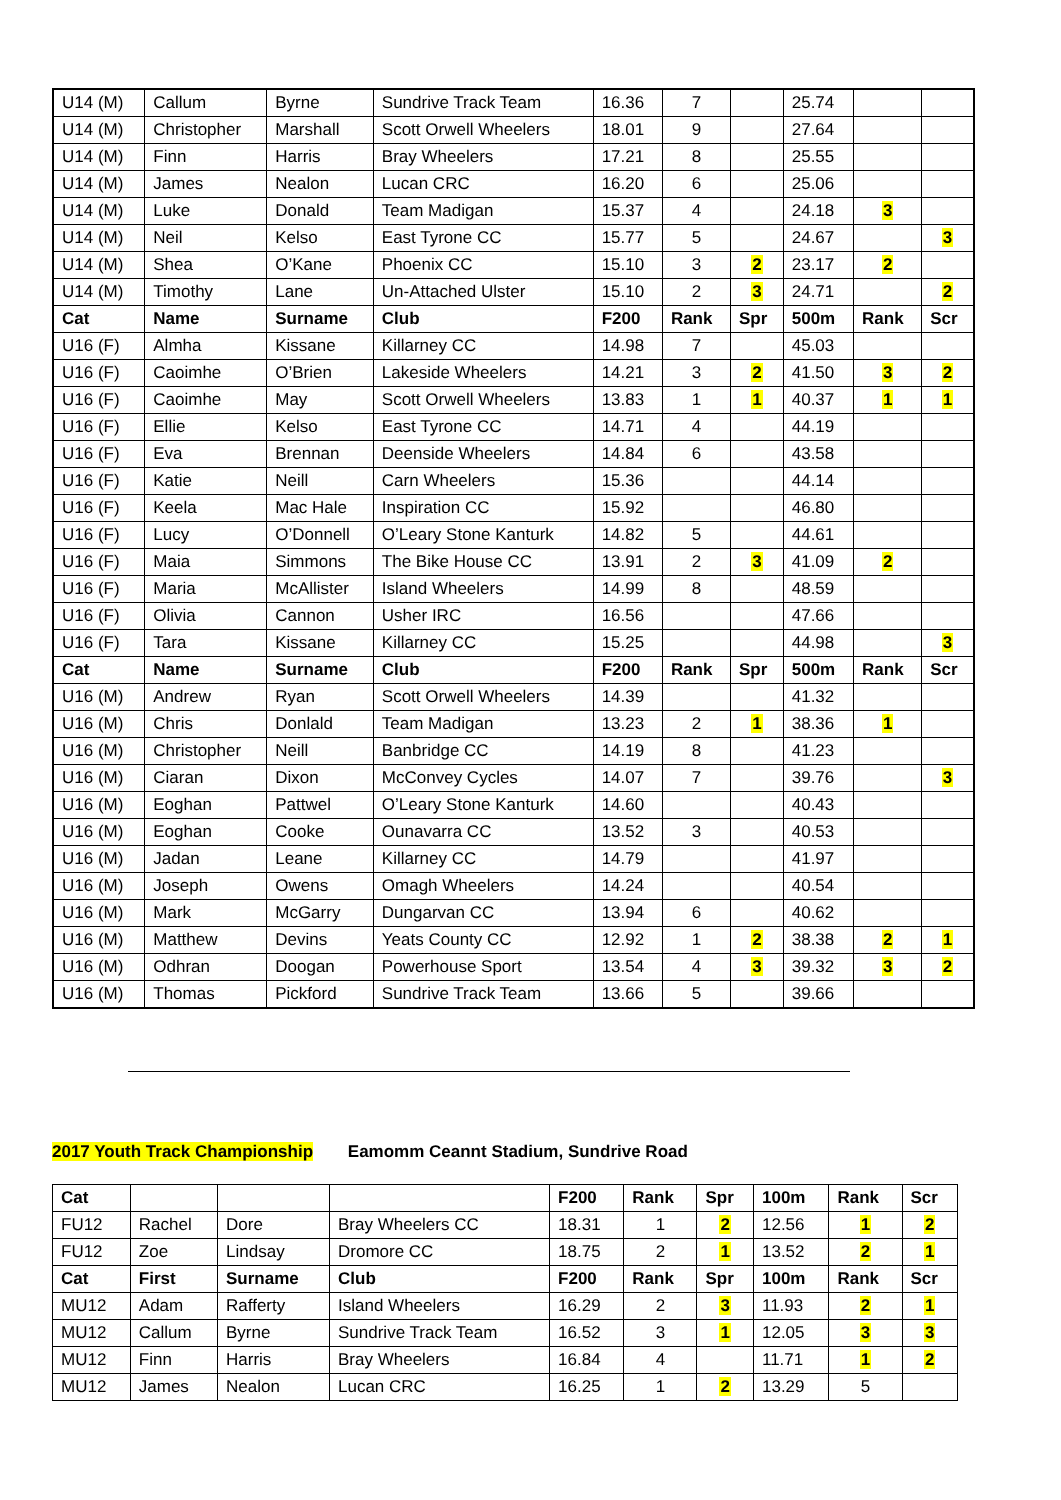| U14 (M) | Callum | Byrne | Sundrive Track Team | 16.36 | 7 | | 25.74 | | |
| U14 (M) | Christopher | Marshall | Scott Orwell Wheelers | 18.01 | 9 | | 27.64 | | |
| U14 (M) | Finn | Harris | Bray Wheelers | 17.21 | 8 | | 25.55 | | |
| U14 (M) | James | Nealon | Lucan CRC | 16.20 | 6 | | 25.06 | | |
| U14 (M) | Luke | Donald | Team Madigan | 15.37 | 4 | | 24.18 | 3 | |
| U14 (M) | Neil | Kelso | East Tyrone CC | 15.77 | 5 | | 24.67 | | 3 |
| U14 (M) | Shea | O’Kane | Phoenix CC | 15.10 | 3 | 2 | 23.17 | 2 | |
| U14 (M) | Timothy | Lane | Un-Attached Ulster | 15.10 | 2 | 3 | 24.71 | | 2 |
| Cat | Name | Surname | Club | F200 | Rank | Spr | 500m | Rank | Scr |
| U16 (F) | Almha | Kissane | Killarney CC | 14.98 | 7 | | 45.03 | | |
| U16 (F) | Caoimhe | O’Brien | Lakeside Wheelers | 14.21 | 3 | 2 | 41.50 | 3 | 2 |
| U16 (F) | Caoimhe | May | Scott Orwell Wheelers | 13.83 | 1 | 1 | 40.37 | 1 | 1 |
| U16 (F) | Ellie | Kelso | East Tyrone CC | 14.71 | 4 | | 44.19 | | |
| U16 (F) | Eva | Brennan | Deenside Wheelers | 14.84 | 6 | | 43.58 | | |
| U16 (F) | Katie | Neill | Carn Wheelers | 15.36 | | | 44.14 | | |
| U16 (F) | Keela | Mac Hale | Inspiration CC | 15.92 | | | 46.80 | | |
| U16 (F) | Lucy | O’Donnell | O’Leary Stone Kanturk | 14.82 | 5 | | 44.61 | | |
| U16 (F) | Maia | Simmons | The Bike House CC | 13.91 | 2 | 3 | 41.09 | 2 | |
| U16 (F) | Maria | McAllister | Island Wheelers | 14.99 | 8 | | 48.59 | | |
| U16 (F) | Olivia | Cannon | Usher IRC | 16.56 | | | 47.66 | | |
| U16 (F) | Tara | Kissane | Killarney CC | 15.25 | | | 44.98 | | 3 |
| Cat | Name | Surname | Club | F200 | Rank | Spr | 500m | Rank | Scr |
| U16 (M) | Andrew | Ryan | Scott Orwell Wheelers | 14.39 | | | 41.32 | | |
| U16 (M) | Chris | Donlald | Team Madigan | 13.23 | 2 | 1 | 38.36 | 1 | |
| U16 (M) | Christopher | Neill | Banbridge CC | 14.19 | 8 | | 41.23 | | |
| U16 (M) | Ciaran | Dixon | McConvey Cycles | 14.07 | 7 | | 39.76 | | 3 |
| U16 (M) | Eoghan | Pattwel | O’Leary Stone Kanturk | 14.60 | | | 40.43 | | |
| U16 (M) | Eoghan | Cooke | Ounavarra CC | 13.52 | 3 | | 40.53 | | |
| U16 (M) | Jadan | Leane | Killarney CC | 14.79 | | | 41.97 | | |
| U16 (M) | Joseph | Owens | Omagh Wheelers | 14.24 | | | 40.54 | | |
| U16 (M) | Mark | McGarry | Dungarvan CC | 13.94 | 6 | | 40.62 | | |
| U16 (M) | Matthew | Devins | Yeats County CC | 12.92 | 1 | 2 | 38.38 | 2 | 1 |
| U16 (M) | Odhran | Doogan | Powerhouse Sport | 13.54 | 4 | 3 | 39.32 | 3 | 2 |
| U16 (M) | Thomas | Pickford | Sundrive Track Team | 13.66 | 5 | | 39.66 | | |
2017 Youth Track Championship Eamomm Ceannt Stadium, Sundrive Road
| Cat | | | | F200 | Rank | Spr | 100m | Rank | Scr |
| --- | --- | --- | --- | --- | --- | --- | --- | --- | --- |
| FU12 | Rachel | Dore | Bray Wheelers CC | 18.31 | 1 | 2 | 12.56 | 1 | 2 |
| FU12 | Zoe | Lindsay | Dromore CC | 18.75 | 2 | 1 | 13.52 | 2 | 1 |
| Cat | First | Surname | Club | F200 | Rank | Spr | 100m | Rank | Scr |
| MU12 | Adam | Rafferty | Island Wheelers | 16.29 | 2 | 3 | 11.93 | 2 | 1 |
| MU12 | Callum | Byrne | Sundrive Track Team | 16.52 | 3 | 1 | 12.05 | 3 | 3 |
| MU12 | Finn | Harris | Bray Wheelers | 16.84 | 4 | | 11.71 | 1 | 2 |
| MU12 | James | Nealon | Lucan CRC | 16.25 | 1 | 2 | 13.29 | 5 | |